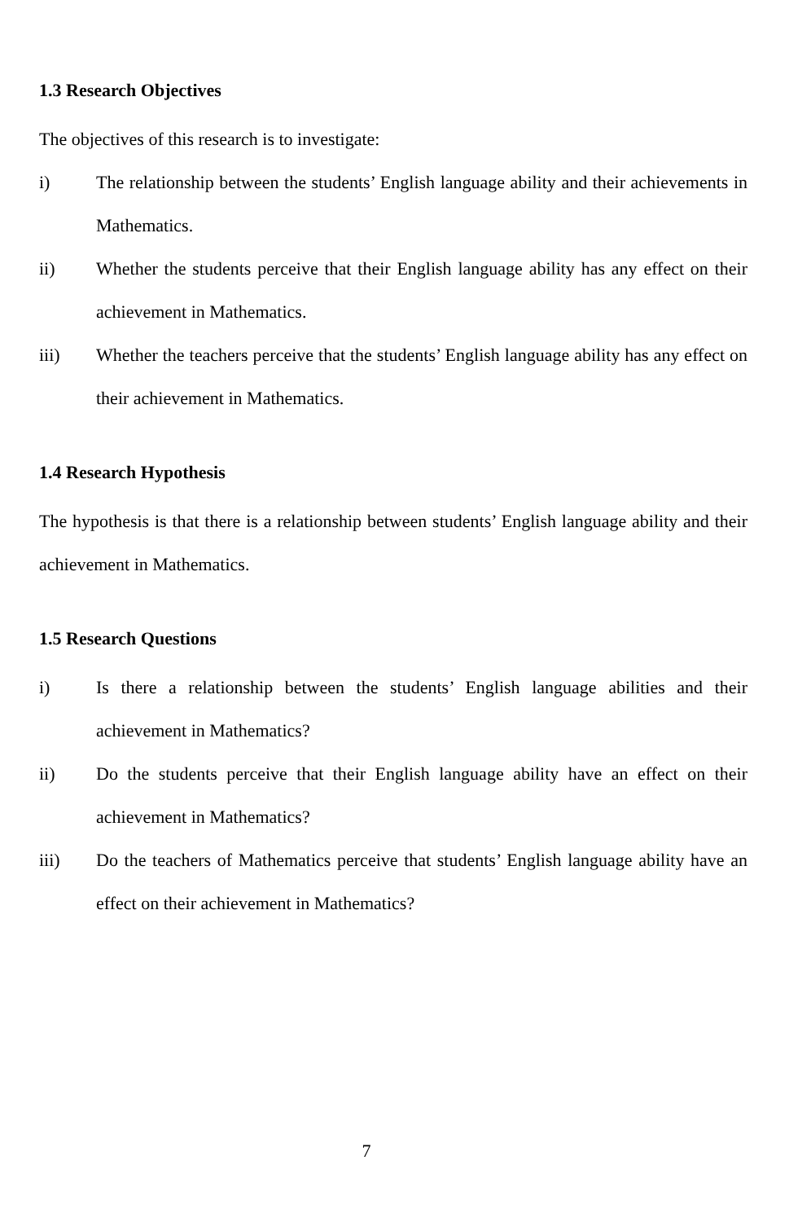1.3 Research Objectives
The objectives of this research is to investigate:
i) The relationship between the students’ English language ability and their achievements in Mathematics.
ii) Whether the students perceive that their English language ability has any effect on their achievement in Mathematics.
iii) Whether the teachers perceive that the students’ English language ability has any effect on their achievement in Mathematics.
1.4 Research Hypothesis
The hypothesis is that there is a relationship between students’ English language ability and their achievement in Mathematics.
1.5 Research Questions
i) Is there a relationship between the students’ English language abilities and their achievement in Mathematics?
ii) Do the students perceive that their English language ability have an effect on their achievement in Mathematics?
iii) Do the teachers of Mathematics perceive that students’ English language ability have an effect on their achievement in Mathematics?
7